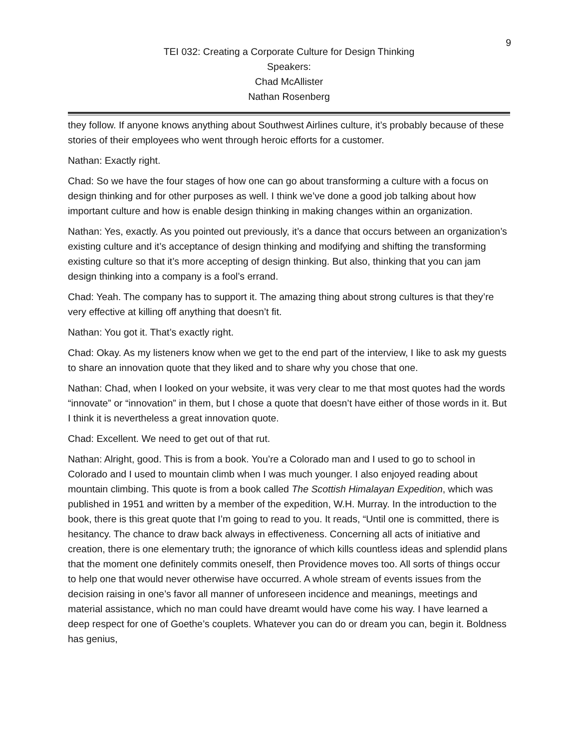9
TEI 032: Creating a Corporate Culture for Design Thinking
Speakers:
Chad McAllister
Nathan Rosenberg
they follow. If anyone knows anything about Southwest Airlines culture, it’s probably because of these stories of their employees who went through heroic efforts for a customer.
Nathan: Exactly right.
Chad: So we have the four stages of how one can go about transforming a culture with a focus on design thinking and for other purposes as well. I think we’ve done a good job talking about how important culture and how is enable design thinking in making changes within an organization.
Nathan: Yes, exactly. As you pointed out previously, it’s a dance that occurs between an organization’s existing culture and it’s acceptance of design thinking and modifying and shifting the transforming existing culture so that it’s more accepting of design thinking. But also, thinking that you can jam design thinking into a company is a fool’s errand.
Chad: Yeah. The company has to support it. The amazing thing about strong cultures is that they’re very effective at killing off anything that doesn’t fit.
Nathan: You got it. That’s exactly right.
Chad: Okay. As my listeners know when we get to the end part of the interview, I like to ask my guests to share an innovation quote that they liked and to share why you chose that one.
Nathan: Chad, when I looked on your website, it was very clear to me that most quotes had the words “innovate” or “innovation” in them, but I chose a quote that doesn’t have either of those words in it. But I think it is nevertheless a great innovation quote.
Chad: Excellent. We need to get out of that rut.
Nathan: Alright, good. This is from a book. You’re a Colorado man and I used to go to school in Colorado and I used to mountain climb when I was much younger. I also enjoyed reading about mountain climbing. This quote is from a book called The Scottish Himalayan Expedition, which was published in 1951 and written by a member of the expedition, W.H. Murray. In the introduction to the book, there is this great quote that I’m going to read to you. It reads, “Until one is committed, there is hesitancy. The chance to draw back always in effectiveness. Concerning all acts of initiative and creation, there is one elementary truth; the ignorance of which kills countless ideas and splendid plans that the moment one definitely commits oneself, then Providence moves too. All sorts of things occur to help one that would never otherwise have occurred. A whole stream of events issues from the decision raising in one’s favor all manner of unforeseen incidence and meanings, meetings and material assistance, which no man could have dreamt would have come his way. I have learned a deep respect for one of Goethe’s couplets. Whatever you can do or dream you can, begin it. Boldness has genius,